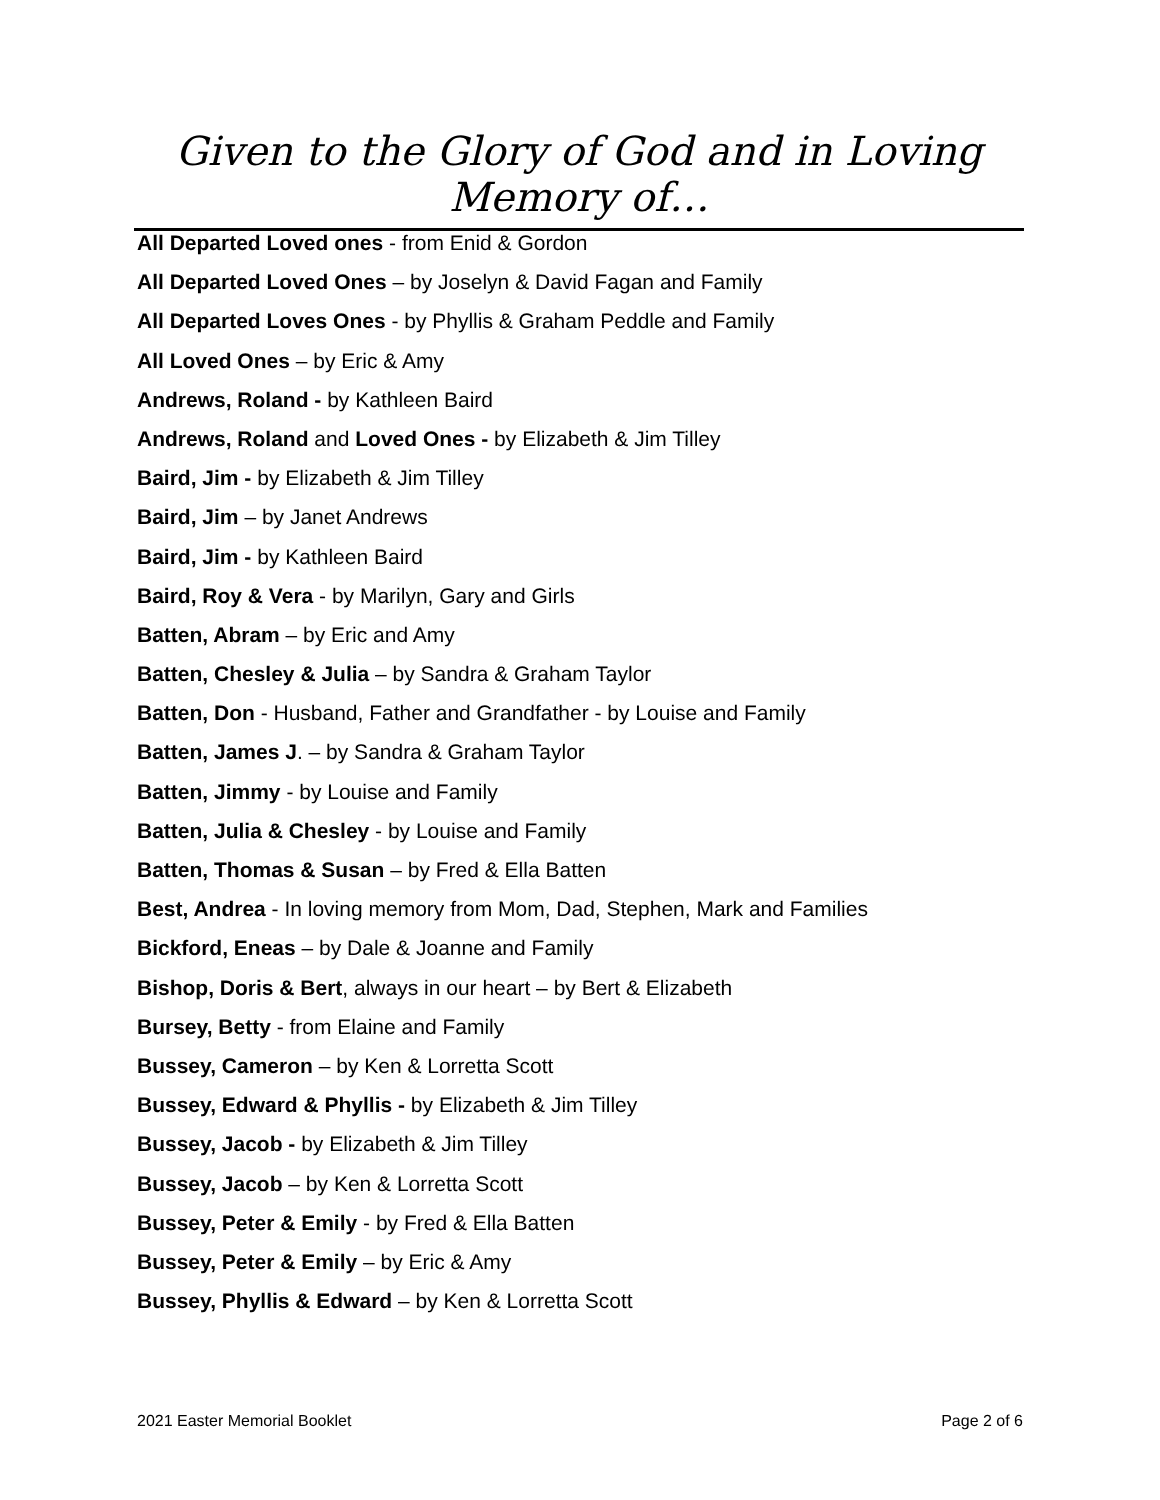Given to the Glory of God and in Loving Memory of…
All Departed Loved ones - from Enid & Gordon
All Departed Loved Ones – by Joselyn & David Fagan and Family
All Departed Loves Ones - by Phyllis & Graham Peddle and Family
All Loved Ones – by Eric & Amy
Andrews, Roland - by Kathleen Baird
Andrews, Roland and Loved Ones - by Elizabeth & Jim Tilley
Baird, Jim - by Elizabeth & Jim Tilley
Baird, Jim – by Janet Andrews
Baird, Jim - by Kathleen Baird
Baird, Roy & Vera - by Marilyn, Gary and Girls
Batten, Abram – by Eric and Amy
Batten, Chesley & Julia – by Sandra & Graham Taylor
Batten, Don - Husband, Father and Grandfather - by Louise and Family
Batten, James J. – by Sandra & Graham Taylor
Batten, Jimmy - by Louise and Family
Batten, Julia & Chesley - by Louise and Family
Batten, Thomas & Susan – by Fred & Ella Batten
Best, Andrea - In loving memory from Mom, Dad, Stephen, Mark and Families
Bickford, Eneas – by Dale & Joanne and Family
Bishop, Doris & Bert, always in our heart – by Bert & Elizabeth
Bursey, Betty - from Elaine and Family
Bussey, Cameron – by Ken & Lorretta Scott
Bussey, Edward & Phyllis - by Elizabeth & Jim Tilley
Bussey, Jacob - by Elizabeth & Jim Tilley
Bussey, Jacob – by Ken & Lorretta Scott
Bussey, Peter & Emily - by Fred & Ella Batten
Bussey, Peter & Emily – by Eric & Amy
Bussey, Phyllis & Edward – by Ken & Lorretta Scott
2021 Easter Memorial Booklet Page 2 of 6